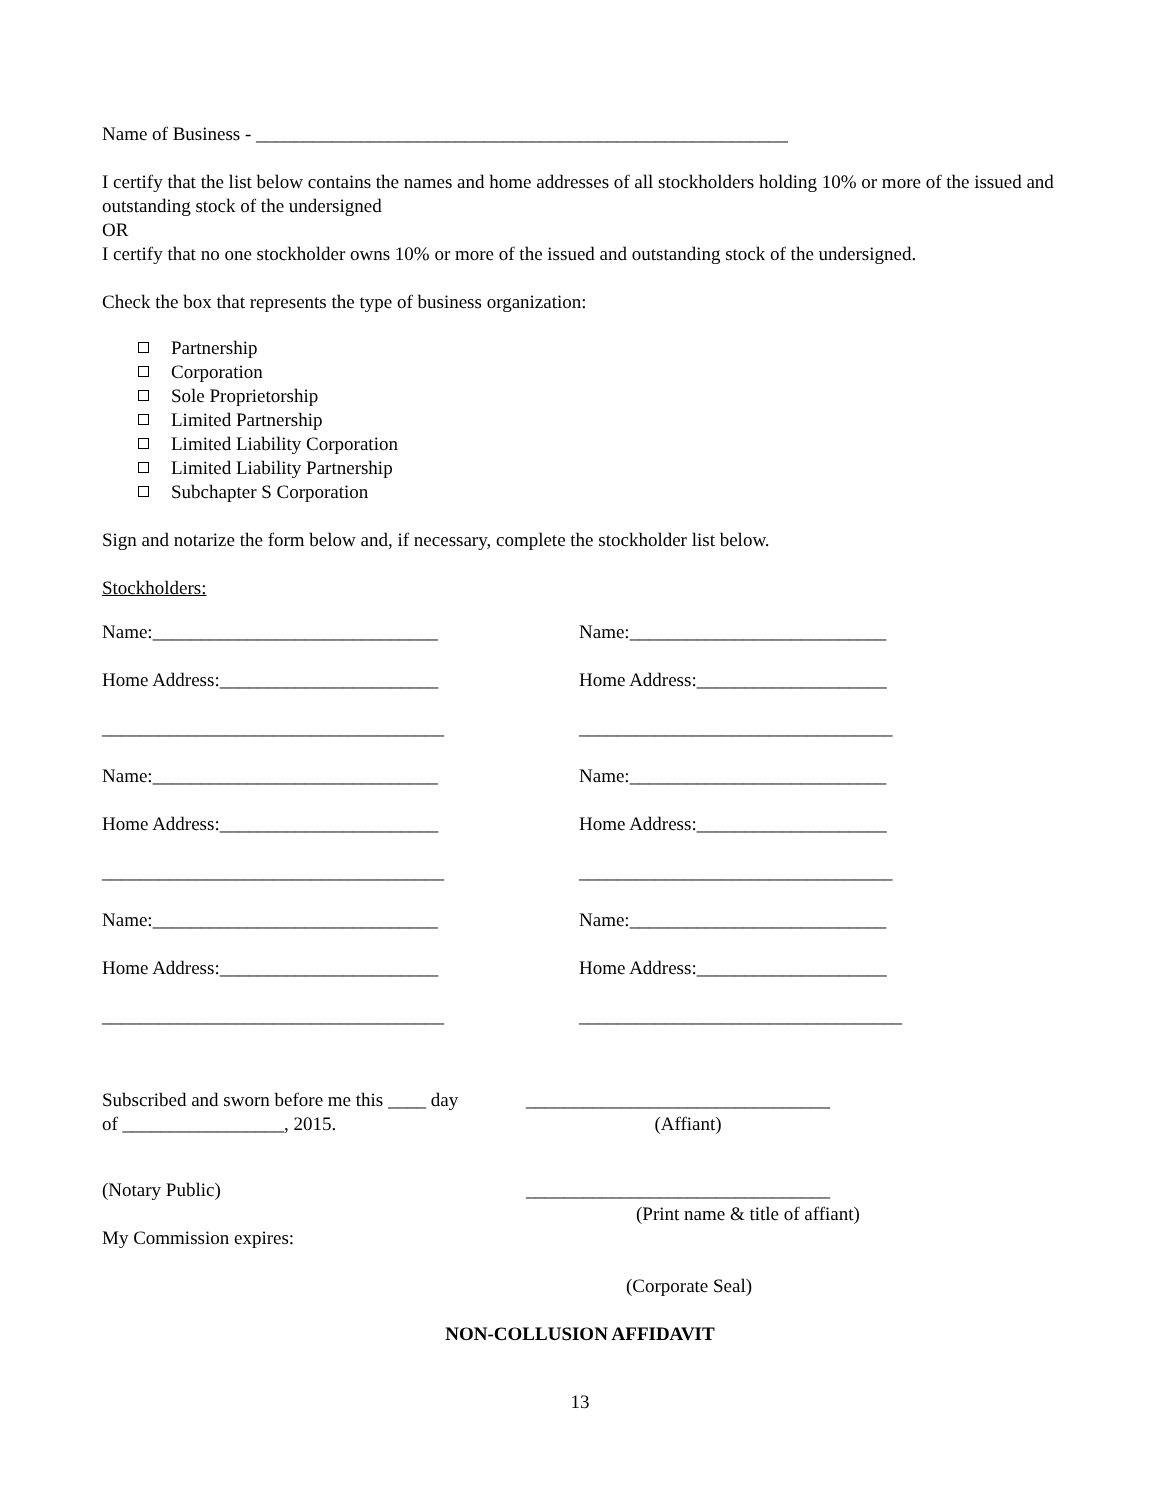Name of Business - ________________________________________________________
I certify that the list below contains the names and home addresses of all stockholders holding 10% or more of the issued and outstanding stock of the undersigned
OR
I certify that no one stockholder owns 10% or more of the issued and outstanding stock of the undersigned.
Check the box that represents the type of business organization:
Partnership
Corporation
Sole Proprietorship
Limited Partnership
Limited Liability Corporation
Limited Liability Partnership
Subchapter S Corporation
Sign and notarize the form below and, if necessary, complete the stockholder list below.
Stockholders:
Name:______________________________
Name:___________________________
Home Address:_______________________
Home Address:____________________
____________________________________
_________________________________
Name:______________________________
Name:___________________________
Home Address:_______________________
Home Address:____________________
____________________________________
_________________________________
Name:______________________________
Name:___________________________
Home Address:_______________________
Home Address:____________________
____________________________________
__________________________________
Subscribed and sworn before me this ____ day
of _________________, 2015.
________________________________
(Affiant)
(Notary Public)
My Commission expires:
________________________________
(Print name & title of affiant)
(Corporate Seal)
NON-COLLUSION AFFIDAVIT
13